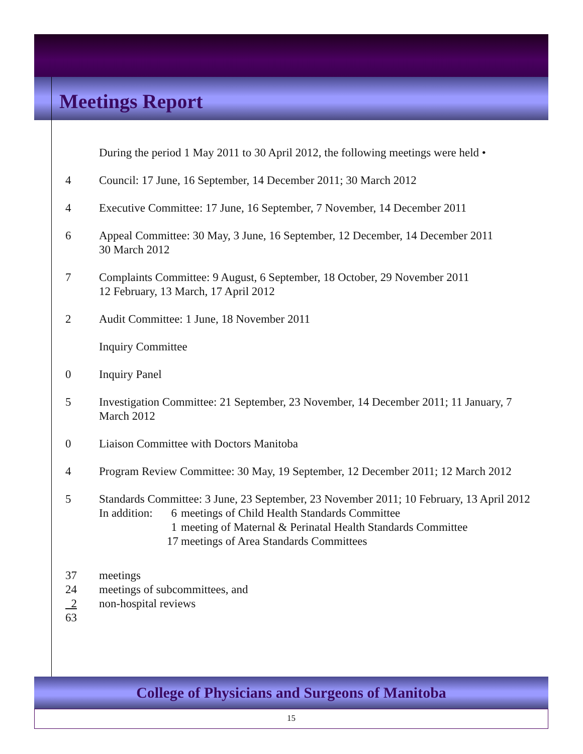Meetings Report
During the period 1 May 2011 to 30 April 2012, the following meetings were held •
4 Council: 17 June, 16 September, 14 December 2011; 30 March 2012
4 Executive Committee: 17 June, 16 September, 7 November, 14 December 2011
6 Appeal Committee: 30 May, 3 June, 16 September, 12 December, 14 December 2011
30 March 2012
7 Complaints Committee: 9 August, 6 September, 18 October, 29 November 2011
12 February, 13 March, 17 April 2012
2 Audit Committee: 1 June, 18 November 2011
Inquiry Committee
0 Inquiry Panel
5 Investigation Committee: 21 September, 23 November, 14 December 2011; 11 January, 7 March 2012
0 Liaison Committee with Doctors Manitoba
4 Program Review Committee: 30 May, 19 September, 12 December 2011; 12 March 2012
5 Standards Committee: 3 June, 23 September, 23 November 2011; 10 February, 13 April 2012
In addition:
6
1
17
meetings of Child Health Standards Committee
meeting of Maternal & Perinatal Health Standards Committee
meetings of Area Standards Committees
37 meetings
24 meetings of subcommittees, and
2 non-hospital reviews
63
College of Physicians and Surgeons of Manitoba
15